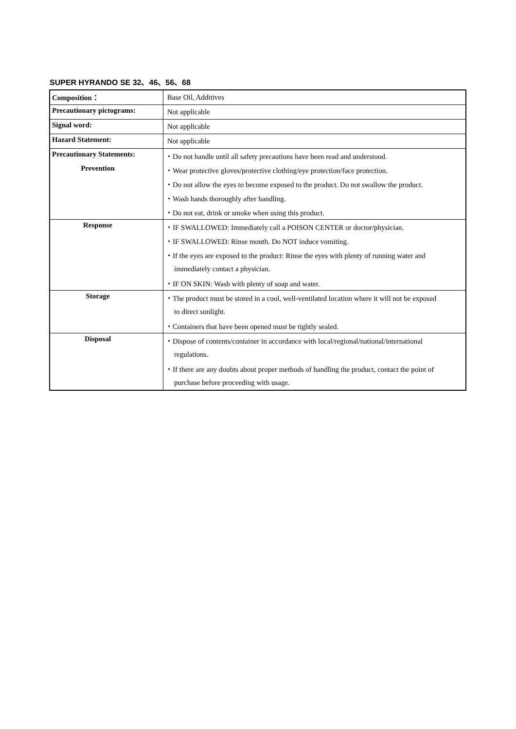SUPER HYRANDO SE 32、46、56、68
| Composition： | Base Oil, Additives |
| Precautionary pictograms: | Not applicable |
| Signal word: | Not applicable |
| Hazard Statement: | Not applicable |
| Precautionary Statements: | ・Do not handle until all safety precautions have been read and understood. |
| Prevention | ・Wear protective gloves/protective clothing/eye protection/face protection. |
| | ・Do not allow the eyes to become exposed to the product. Do not swallow the product. |
| | ・Wash hands thoroughly after handling. |
| | ・Do not eat, drink or smoke when using this product. |
| Response | ・IF SWALLOWED: Immediately call a POISON CENTER or doctor/physician. |
| | ・IF SWALLOWED: Rinse mouth. Do NOT induce vomiting. |
| | ・If the eyes are exposed to the product: Rinse the eyes with plenty of running water and |
| | immediately contact a physician. |
| | ・IF ON SKIN: Wash with plenty of soap and water. |
| Storage | ・The product must be stored in a cool, well-ventilated location where it will not be exposed |
| | to direct sunlight. |
| | ・Containers that have been opened must be tightly sealed. |
| Disposal | ・Dispose of contents/container in accordance with local/regional/national/international |
| | regulations. |
| | ・If there are any doubts about proper methods of handling the product, contact the point of |
| | purchase before proceeding with usage. |